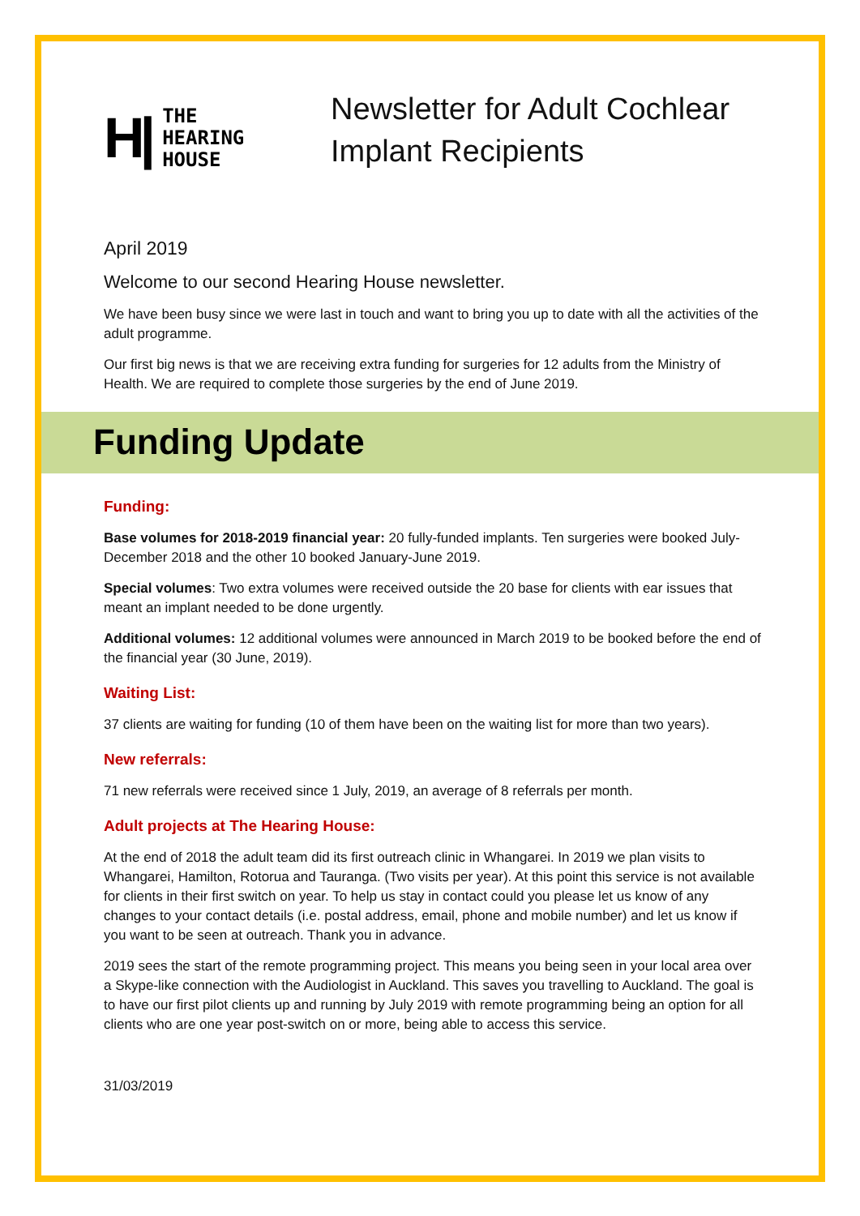H|
THE
HEARING
HOUSE
Newsletter for Adult Cochlear
Implant Recipients
April 2019
Welcome to our second Hearing House newsletter.
We have been busy since we were last in touch and want to bring you up to date with all the activities of the adult programme.
Our first big news is that we are receiving extra funding for surgeries for 12 adults from the Ministry of Health. We are required to complete those surgeries by the end of June 2019.
Funding Update
Funding:
Base volumes for 2018-2019 financial year: 20 fully-funded implants. Ten surgeries were booked July-December 2018 and the other 10 booked January-June 2019.
Special volumes: Two extra volumes were received outside the 20 base for clients with ear issues that meant an implant needed to be done urgently.
Additional volumes: 12 additional volumes were announced in March 2019 to be booked before the end of the financial year (30 June, 2019).
Waiting List:
37 clients are waiting for funding (10 of them have been on the waiting list for more than two years).
New referrals:
71 new referrals were received since 1 July, 2019, an average of 8 referrals per month.
Adult projects at The Hearing House:
At the end of 2018 the adult team did its first outreach clinic in Whangarei. In 2019 we plan visits to Whangarei, Hamilton, Rotorua and Tauranga. (Two visits per year). At this point this service is not available for clients in their first switch on year. To help us stay in contact could you please let us know of any changes to your contact details (i.e. postal address, email, phone and mobile number) and let us know if you want to be seen at outreach. Thank you in advance.
2019 sees the start of the remote programming project. This means you being seen in your local area over a Skype-like connection with the Audiologist in Auckland. This saves you travelling to Auckland. The goal is to have our first pilot clients up and running by July 2019 with remote programming being an option for all clients who are one year post-switch on or more, being able to access this service.
31/03/2019